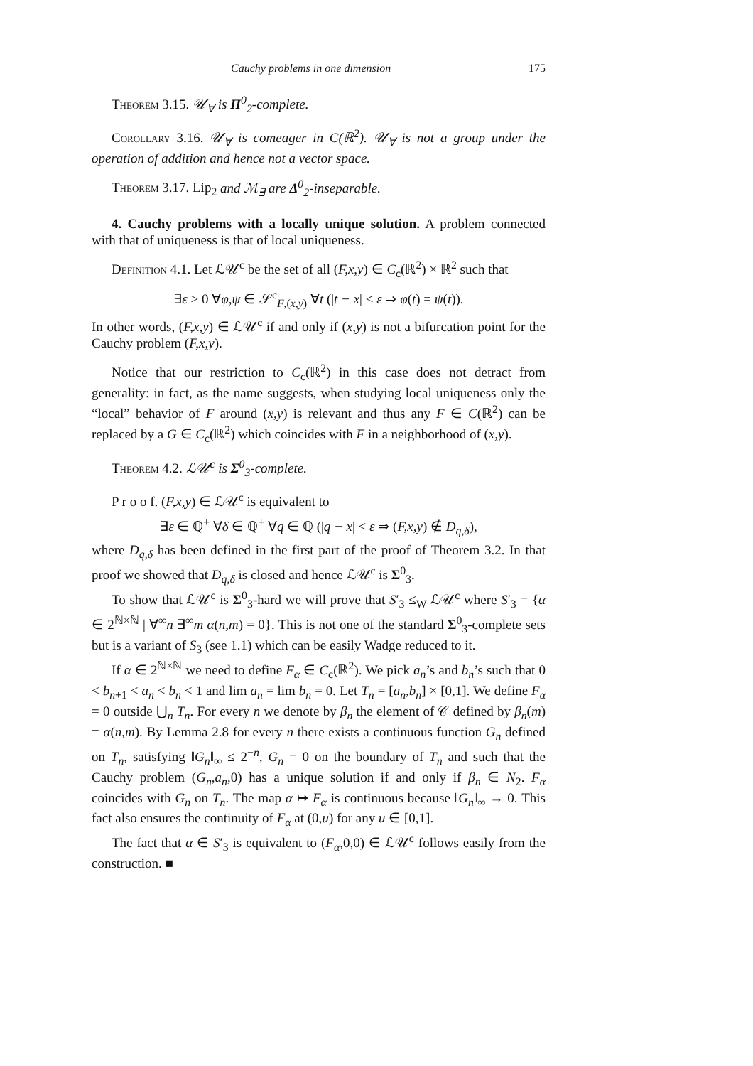Cauchy problems in one dimension 175
Theorem 3.15. 𝒰<sub>∀</sub> is Π<sup>0</sup><sub>2</sub>-complete.
Corollary 3.16. 𝒰<sub>∀</sub> is comeager in C(ℝ<sup>2</sup>). 𝒰<sub>∀</sub> is not a group under the operation of addition and hence not a vector space.
Theorem 3.17. Lip<sub>2</sub> and ℳ<sub>∃</sub> are Δ<sup>0</sup><sub>2</sub>-inseparable.
4. Cauchy problems with a locally unique solution. A problem connected with that of uniqueness is that of local uniqueness.
Definition 4.1. Let ℒ𝒰<sup>c</sup> be the set of all (F,x,y) ∈ C<sub>c</sub>(ℝ<sup>2</sup>) × ℝ<sup>2</sup> such that
∃ε > 0 ∀φ,ψ ∈ 𝒮<sup>c</sup><sub>F,(x,y)</sub> ∀t (|t − x| < ε ⇒ φ(t) = ψ(t)).
In other words, (F,x,y) ∈ ℒ𝒰<sup>c</sup> if and only if (x,y) is not a bifurcation point for the Cauchy problem (F,x,y).
Notice that our restriction to C<sub>c</sub>(ℝ<sup>2</sup>) in this case does not detract from generality: in fact, as the name suggests, when studying local uniqueness only the “local” behavior of F around (x,y) is relevant and thus any F ∈ C(ℝ<sup>2</sup>) can be replaced by a G ∈ C<sub>c</sub>(ℝ<sup>2</sup>) which coincides with F in a neighborhood of (x,y).
Theorem 4.2. ℒ𝒰<sup>c</sup> is Σ<sup>0</sup><sub>3</sub>-complete.
P r o o f. (F,x,y) ∈ ℒ𝒰<sup>c</sup> is equivalent to
∃ε ∈ ℚ<sup>+</sup> ∀δ ∈ ℚ<sup>+</sup> ∀q ∈ ℚ (|q − x| < ε ⇒ (F,x,y) ∉ D<sub>q,δ</sub>),
where D<sub>q,δ</sub> has been defined in the first part of the proof of Theorem 3.2. In that proof we showed that D<sub>q,δ</sub> is closed and hence ℒ𝒰<sup>c</sup> is Σ<sup>0</sup><sub>3</sub>.
To show that ℒ𝒰<sup>c</sup> is Σ<sup>0</sup><sub>3</sub>-hard we will prove that S′<sub>3</sub> ≤<sub>W</sub> ℒ𝒰<sup>c</sup> where S′<sub>3</sub> = {α ∈ 2<sup>ℕ×ℕ</sup> | ∀<sup>∞</sup>n ∃<sup>∞</sup>m α(n,m) = 0}. This is not one of the standard Σ<sup>0</sup><sub>3</sub>-complete sets but is a variant of S<sub>3</sub> (see 1.1) which can be easily Wadge reduced to it.
If α ∈ 2<sup>ℕ×ℕ</sup> we need to define F<sub>α</sub> ∈ C<sub>c</sub>(ℝ<sup>2</sup>). We pick a<sub>n</sub>’s and b<sub>n</sub>’s such that 0 < b<sub>n+1</sub> < a<sub>n</sub> < b<sub>n</sub> < 1 and lim a<sub>n</sub> = lim b<sub>n</sub> = 0. Let T<sub>n</sub> = [a<sub>n</sub>,b<sub>n</sub>] × [0,1]. We define F<sub>α</sub> = 0 outside ⋃<sub>n</sub> T<sub>n</sub>. For every n we denote by β<sub>n</sub> the element of 𝒞 defined by β<sub>n</sub>(m) = α(n,m). By Lemma 2.8 for every n there exists a continuous function G<sub>n</sub> defined on T<sub>n</sub>, satisfying ‖G<sub>n</sub>‖<sub>∞</sub> ≤ 2<sup>−n</sup>, G<sub>n</sub> = 0 on the boundary of T<sub>n</sub> and such that the Cauchy problem (G<sub>n</sub>,a<sub>n</sub>,0) has a unique solution if and only if β<sub>n</sub> ∈ N<sub>2</sub>. F<sub>α</sub> coincides with G<sub>n</sub> on T<sub>n</sub>. The map α ↦ F<sub>α</sub> is continuous because ‖G<sub>n</sub>‖<sub>∞</sub> → 0. This fact also ensures the continuity of F<sub>α</sub> at (0,u) for any u ∈ [0,1].
The fact that α ∈ S′<sub>3</sub> is equivalent to (F<sub>α</sub>,0,0) ∈ ℒ𝒰<sup>c</sup> follows easily from the construction. ■